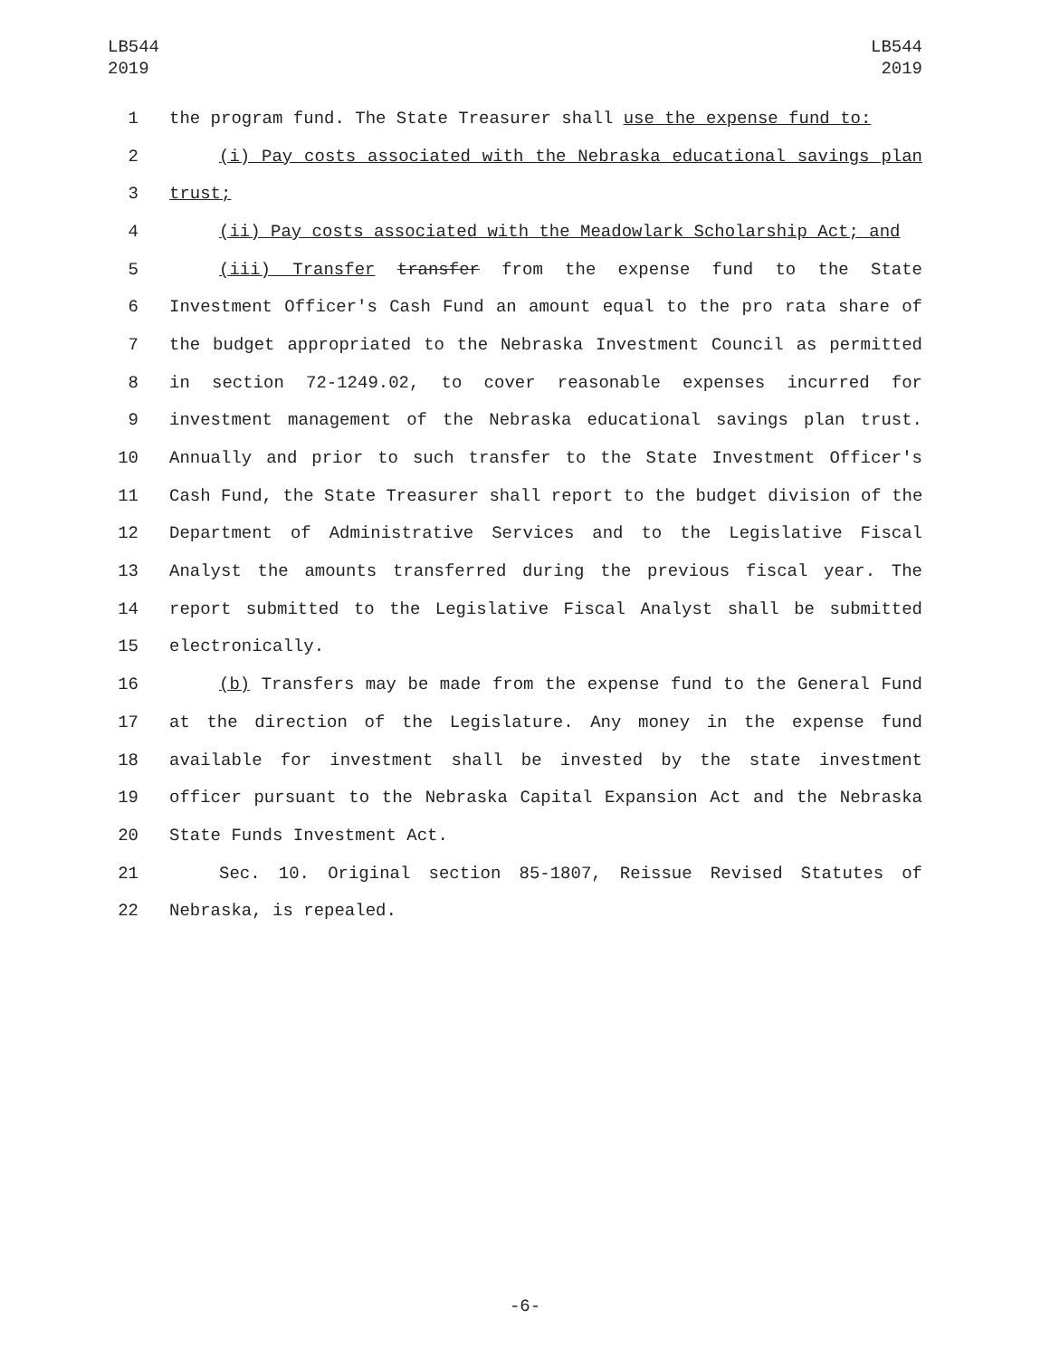LB544
2019
LB544
2019
1 the program fund. The State Treasurer shall use the expense fund to:
2 (i) Pay costs associated with the Nebraska educational savings plan
3 trust;
4 (ii) Pay costs associated with the Meadowlark Scholarship Act; and
5 (iii) Transfer transfer from the expense fund to the State
6 Investment Officer's Cash Fund an amount equal to the pro rata share of
7 the budget appropriated to the Nebraska Investment Council as permitted
8 in section 72-1249.02, to cover reasonable expenses incurred for
9 investment management of the Nebraska educational savings plan trust.
10 Annually and prior to such transfer to the State Investment Officer's
11 Cash Fund, the State Treasurer shall report to the budget division of the
12 Department of Administrative Services and to the Legislative Fiscal
13 Analyst the amounts transferred during the previous fiscal year. The
14 report submitted to the Legislative Fiscal Analyst shall be submitted
15 electronically.
16 (b) Transfers may be made from the expense fund to the General Fund
17 at the direction of the Legislature. Any money in the expense fund
18 available for investment shall be invested by the state investment
19 officer pursuant to the Nebraska Capital Expansion Act and the Nebraska
20 State Funds Investment Act.
21 Sec. 10. Original section 85-1807, Reissue Revised Statutes of
22 Nebraska, is repealed.
-6-